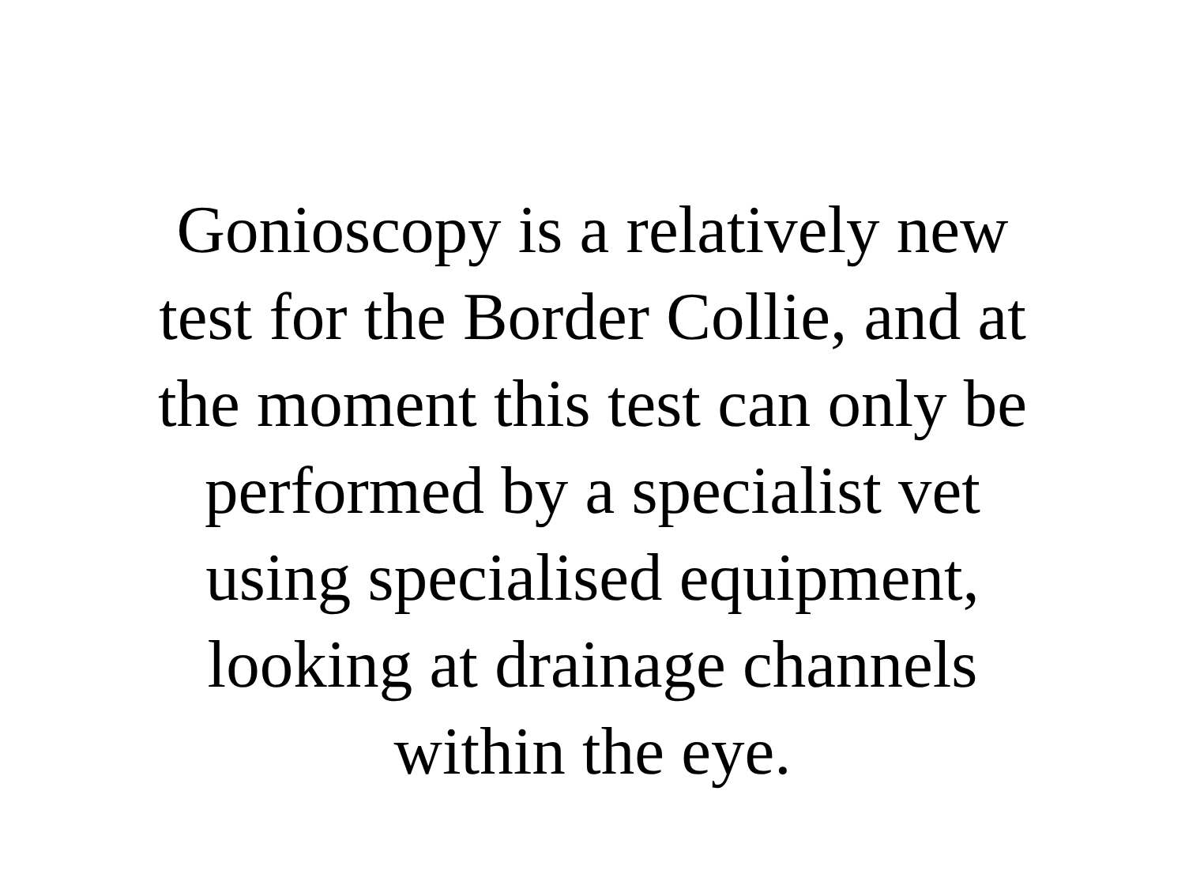Gonioscopy is a relatively new
test for the Border Collie, and at
the moment this test can only be
performed by a specialist vet
using specialised equipment,
looking at drainage channels
within the eye.